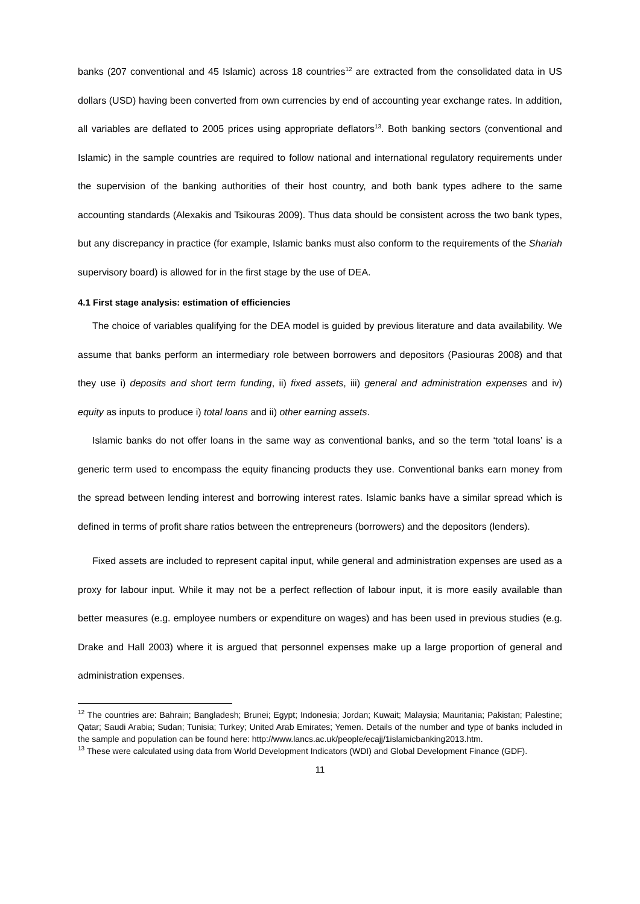banks (207 conventional and 45 Islamic) across 18 countries<sup>12</sup> are extracted from the consolidated data in US dollars (USD) having been converted from own currencies by end of accounting year exchange rates. In addition, all variables are deflated to 2005 prices using appropriate deflators<sup>13</sup>. Both banking sectors (conventional and Islamic) in the sample countries are required to follow national and international regulatory requirements under the supervision of the banking authorities of their host country, and both bank types adhere to the same accounting standards (Alexakis and Tsikouras 2009). Thus data should be consistent across the two bank types, but any discrepancy in practice (for example, Islamic banks must also conform to the requirements of the Shariah supervisory board) is allowed for in the first stage by the use of DEA.
4.1 First stage analysis: estimation of efficiencies
The choice of variables qualifying for the DEA model is guided by previous literature and data availability. We assume that banks perform an intermediary role between borrowers and depositors (Pasiouras 2008) and that they use i) deposits and short term funding, ii) fixed assets, iii) general and administration expenses and iv) equity as inputs to produce i) total loans and ii) other earning assets.
Islamic banks do not offer loans in the same way as conventional banks, and so the term ‘total loans’ is a generic term used to encompass the equity financing products they use. Conventional banks earn money from the spread between lending interest and borrowing interest rates. Islamic banks have a similar spread which is defined in terms of profit share ratios between the entrepreneurs (borrowers) and the depositors (lenders).
Fixed assets are included to represent capital input, while general and administration expenses are used as a proxy for labour input. While it may not be a perfect reflection of labour input, it is more easily available than better measures (e.g. employee numbers or expenditure on wages) and has been used in previous studies (e.g. Drake and Hall 2003) where it is argued that personnel expenses make up a large proportion of general and administration expenses.
<sup>12</sup> The countries are: Bahrain; Bangladesh; Brunei; Egypt; Indonesia; Jordan; Kuwait; Malaysia; Mauritania; Pakistan; Palestine; Qatar; Saudi Arabia; Sudan; Tunisia; Turkey; United Arab Emirates; Yemen. Details of the number and type of banks included in the sample and population can be found here: http://www.lancs.ac.uk/people/ecajj/1islamicbanking2013.htm.
<sup>13</sup> These were calculated using data from World Development Indicators (WDI) and Global Development Finance (GDF).
11